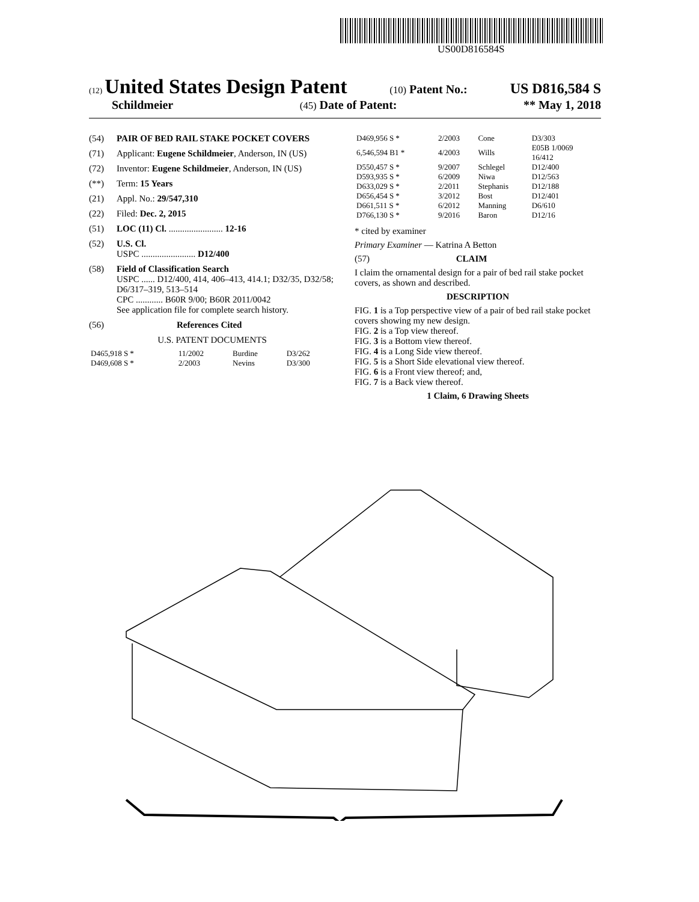US00D816584S
(12) United States Design Patent (10) Patent No.: US D816,584 S
Schildmeier (45) Date of Patent: ** May 1, 2018
(54) PAIR OF BED RAIL STAKE POCKET COVERS
(71) Applicant: Eugene Schildmeier, Anderson, IN (US)
(72) Inventor: Eugene Schildmeier, Anderson, IN (US)
(**) Term: 15 Years
(21) Appl. No.: 29/547,310
(22) Filed: Dec. 2, 2015
(51) LOC (11) Cl. ........................ 12-16
(52) U.S. Cl.
USPC ........................ D12/400
(58) Field of Classification Search
USPC ...... D12/400, 414, 406–413, 414.1; D32/35, D32/58; D6/317–319, 513–514
CPC ............ B60R 9/00; B60R 2011/0042
See application file for complete search history.
(56) References Cited
U.S. PATENT DOCUMENTS
| D465,918 S * | 11/2002 | Burdine | D3/262 |
| D469,608 S * | 2/2003 | Nevins | D3/300 |
| D469,956 S * | 2/2003 | Cone | D3/303 |
| 6,546,594 B1 * | 4/2003 | Wills | E05B 1/0069 16/412 |
| D550,457 S * | 9/2007 | Schlegel | D12/400 |
| D593,935 S * | 6/2009 | Niwa | D12/563 |
| D633,029 S * | 2/2011 | Stephanis | D12/188 |
| D656,454 S * | 3/2012 | Bost | D12/401 |
| D661,511 S * | 6/2012 | Manning | D6/610 |
| D766,130 S * | 9/2016 | Baron | D12/16 |
* cited by examiner
Primary Examiner — Katrina A Betton
(57) CLAIM
I claim the ornamental design for a pair of bed rail stake pocket covers, as shown and described.
DESCRIPTION
FIG. 1 is a Top perspective view of a pair of bed rail stake pocket covers showing my new design.
FIG. 2 is a Top view thereof.
FIG. 3 is a Bottom view thereof.
FIG. 4 is a Long Side view thereof.
FIG. 5 is a Short Side elevational view thereof.
FIG. 6 is a Front view thereof; and,
FIG. 7 is a Back view thereof.
1 Claim, 6 Drawing Sheets